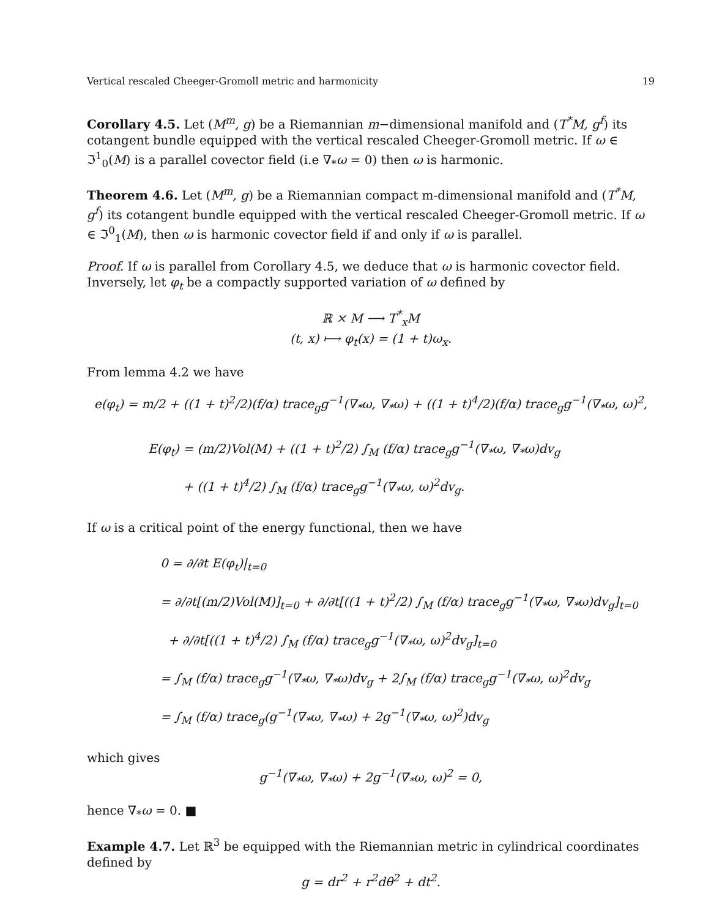Vertical rescaled Cheeger-Gromoll metric and harmonicity 19
Corollary 4.5. Let (M<sup>m</sup>, g) be a Riemannian m−dimensional manifold and (T<sup>*</sup>M, g<sup>f</sup>) its cotangent bundle equipped with the vertical rescaled Cheeger-Gromoll metric. If ω ∈ ℑ<sup>1</sup><sub>0</sub>(M) is a parallel covector field (i.e ∇<sub>*</sub>ω = 0) then ω is harmonic.
Theorem 4.6. Let (M<sup>m</sup>, g) be a Riemannian compact m-dimensional manifold and (T<sup>*</sup>M, g<sup>f</sup>) its cotangent bundle equipped with the vertical rescaled Cheeger-Gromoll metric. If ω ∈ ℑ<sup>0</sup><sub>1</sub>(M), then ω is harmonic covector field if and only if ω is parallel.
Proof. If ω is parallel from Corollary 4.5, we deduce that ω is harmonic covector field.
Inversely, let φ<sub>t</sub> be a compactly supported variation of ω defined by
ℝ × M ⟶ T<sup>*</sup><sub>x</sub>M
(t, x) ⟼ φ<sub>t</sub>(x) = (1 + t)ω<sub>x</sub>.
From lemma 4.2 we have
e(φ<sub>t</sub>) = m/2 + ((1 + t)<sup>2</sup>/2)(f/α) trace<sub>g</sub>g<sup>−1</sup>(∇<sub>*</sub>ω, ∇<sub>*</sub>ω) + ((1 + t)<sup>4</sup>/2)(f/α) trace<sub>g</sub>g<sup>−1</sup>(∇<sub>*</sub>ω, ω)<sup>2</sup>,
E(φ<sub>t</sub>) = (m/2)Vol(M) + ((1 + t)<sup>2</sup>/2) ∫<sub>M</sub> (f/α) trace<sub>g</sub>g<sup>−1</sup>(∇<sub>*</sub>ω, ∇<sub>*</sub>ω)dv<sub>g</sub>
+ ((1 + t)<sup>4</sup>/2) ∫<sub>M</sub> (f/α) trace<sub>g</sub>g<sup>−1</sup>(∇<sub>*</sub>ω, ω)<sup>2</sup>dv<sub>g</sub>.
If ω is a critical point of the energy functional, then we have
0 = ∂/∂t E(φ<sub>t</sub>)|<sub>t=0</sub>
= ∂/∂t[(m/2)Vol(M)]<sub>t=0</sub> + ∂/∂t[((1 + t)<sup>2</sup>/2) ∫<sub>M</sub> (f/α) trace<sub>g</sub>g<sup>−1</sup>(∇<sub>*</sub>ω, ∇<sub>*</sub>ω)dv<sub>g</sub>]<sub>t=0</sub>
+ ∂/∂t[((1 + t)<sup>4</sup>/2) ∫<sub>M</sub> (f/α) trace<sub>g</sub>g<sup>−1</sup>(∇<sub>*</sub>ω, ω)<sup>2</sup>dv<sub>g</sub>]<sub>t=0</sub>
= ∫<sub>M</sub> (f/α) trace<sub>g</sub>g<sup>−1</sup>(∇<sub>*</sub>ω, ∇<sub>*</sub>ω)dv<sub>g</sub> + 2∫<sub>M</sub> (f/α) trace<sub>g</sub>g<sup>−1</sup>(∇<sub>*</sub>ω, ω)<sup>2</sup>dv<sub>g</sub>
= ∫<sub>M</sub> (f/α) trace<sub>g</sub>(g<sup>−1</sup>(∇<sub>*</sub>ω, ∇<sub>*</sub>ω) + 2g<sup>−1</sup>(∇<sub>*</sub>ω, ω)<sup>2</sup>)dv<sub>g</sub>
which gives
g<sup>−1</sup>(∇<sub>*</sub>ω, ∇<sub>*</sub>ω) + 2g<sup>−1</sup>(∇<sub>*</sub>ω, ω)<sup>2</sup> = 0,
hence ∇<sub>*</sub>ω = 0. ■
Example 4.7. Let ℝ<sup>3</sup> be equipped with the Riemannian metric in cylindrical coordinates defined by
g = dr<sup>2</sup> + r<sup>2</sup>dθ<sup>2</sup> + dt<sup>2</sup>.